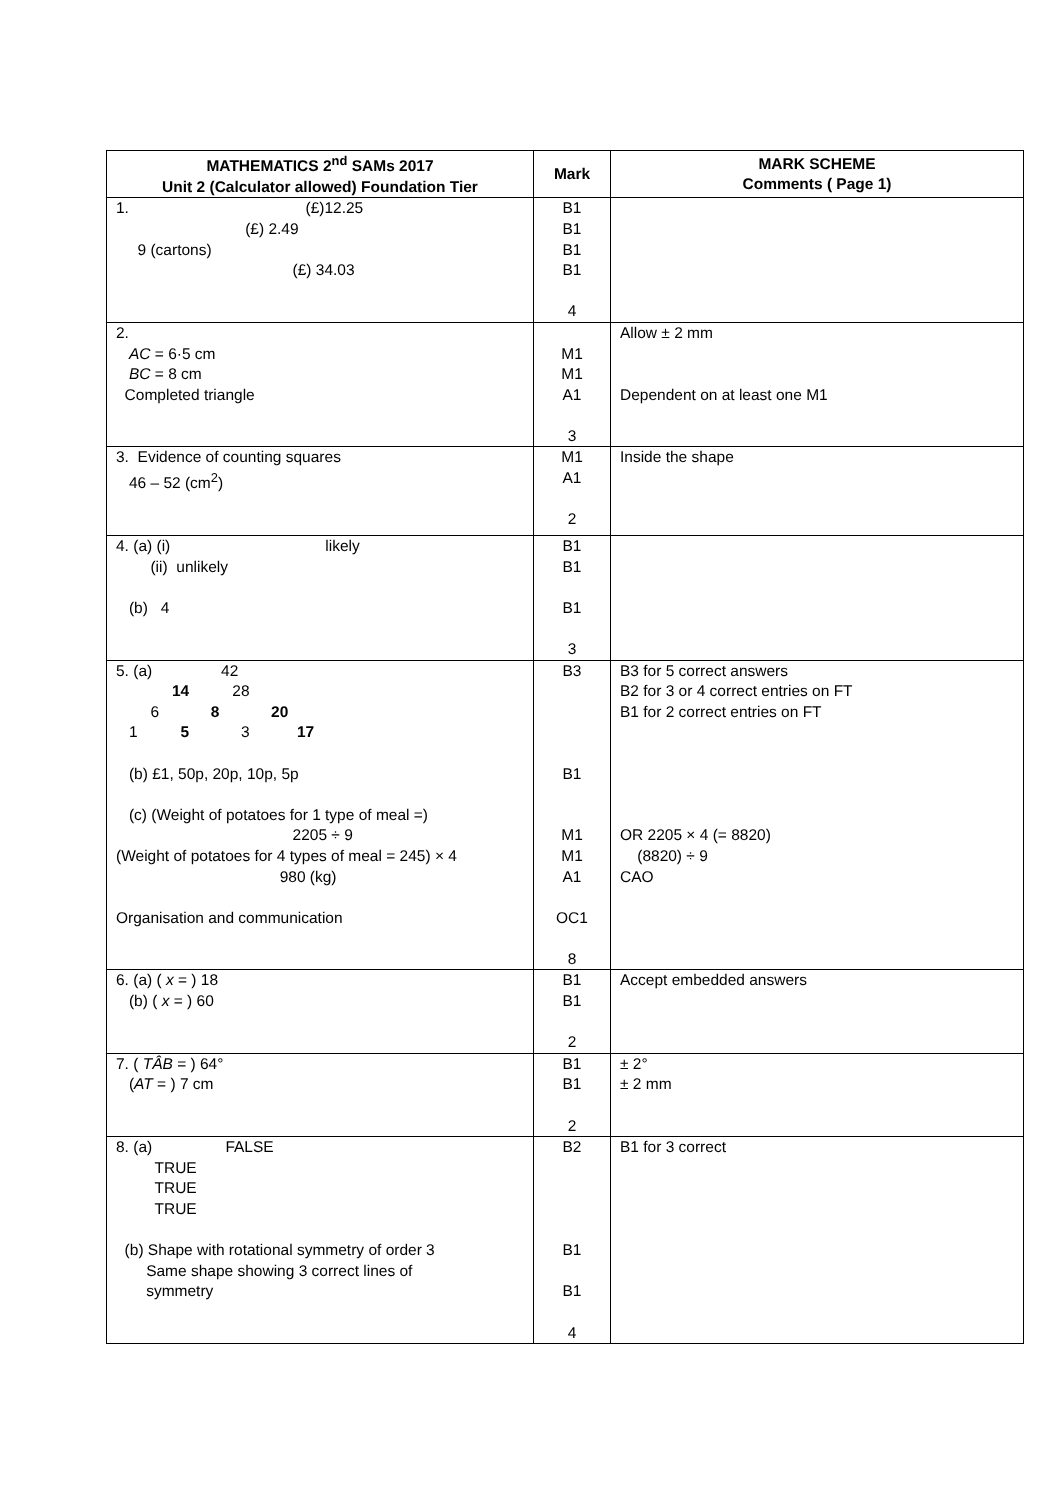| MATHEMATICS 2<sup>nd</sup> SAMs 2017 Unit 2 (Calculator allowed) Foundation Tier | Mark | MARK SCHEME Comments ( Page 1) |
| --- | --- | --- |
| 1. (£)12.25 (£) 2.49 9 (cartons) (£) 34.03 | B1 B1 B1 B1 4 | |
| 2. AC = 6·5 cm BC = 8 cm Completed triangle | M1 M1 A1 3 | Allow ± 2 mm Dependent on at least one M1 |
| 3. Evidence of counting squares 46 – 52 (cm<sup>2</sup>) | M1 A1 2 | Inside the shape |
| 4. (a) (i) likely (ii) unlikely (b) 4 | B1 B1 B1 3 | |
| 5. (a) 42 14 28 6 8 20 1 5 3 17 (b) £1, 50p, 20p, 10p, 5p (c) (Weight of potatoes for 1 type of meal =) 2205 ÷ 9 (Weight of potatoes for 4 types of meal = 245) × 4 980 (kg) Organisation and communication | B3 B1 M1 M1 A1 OC1 8 | B3 for 5 correct answers B2 for 3 or 4 correct entries on FT B1 for 2 correct entries on FT OR 2205 × 4 (= 8820) (8820) ÷ 9 CAO |
| 6. (a) ( x = ) 18 (b) ( x = ) 60 | B1 B1 2 | Accept embedded answers |
| 7. ( TÂB = ) 64° ( AT = ) 7 cm | B1 B1 2 | ± 2° ± 2 mm |
| 8. (a) FALSE TRUE TRUE TRUE (b) Shape with rotational symmetry of order 3 Same shape showing 3 correct lines of symmetry | B2 B1 B1 4 | B1 for 3 correct |